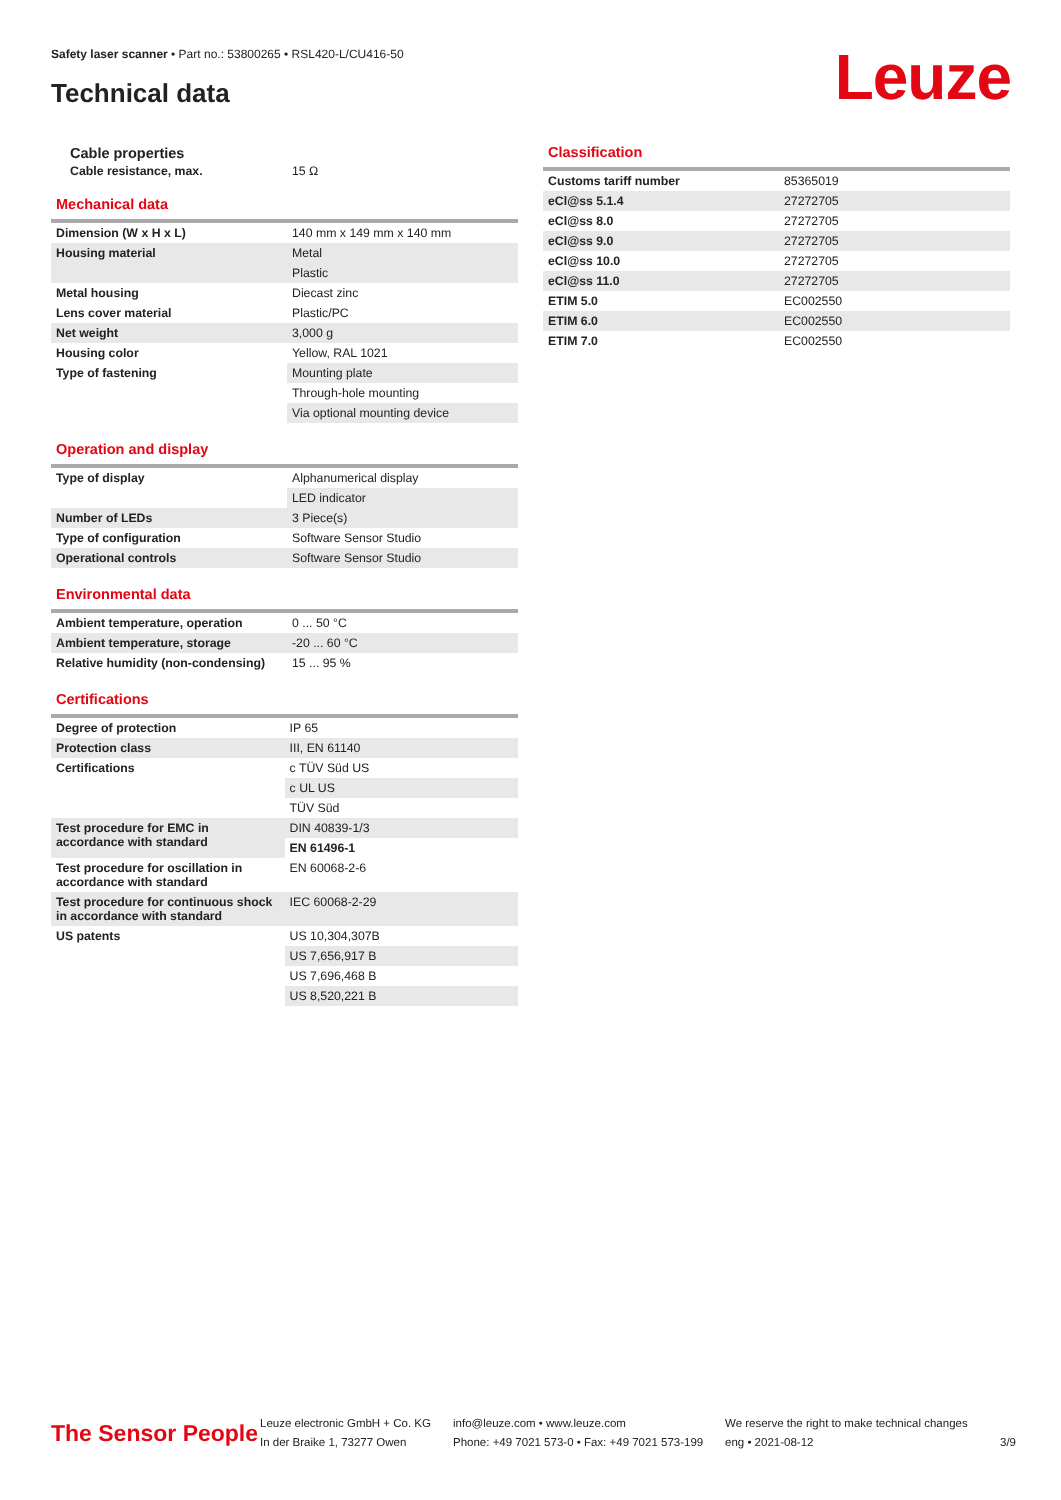Safety laser scanner • Part no.: 53800265 • RSL420-L/CU416-50
Technical data Leuze
Cable properties
Cable resistance, max. 15 Ω
Mechanical data
| Dimension (W x H x L) | 140 mm x 149 mm x 140 mm |
| Housing material | Metal |
| | Plastic |
| Metal housing | Diecast zinc |
| Lens cover material | Plastic/PC |
| Net weight | 3,000 g |
| Housing color | Yellow, RAL 1021 |
| Type of fastening | Mounting plate |
| | Through-hole mounting |
| | Via optional mounting device |
Operation and display
| Type of display | Alphanumerical display |
| | LED indicator |
| Number of LEDs | 3 Piece(s) |
| Type of configuration | Software Sensor Studio |
| Operational controls | Software Sensor Studio |
Environmental data
| Ambient temperature, operation | 0 ... 50 °C |
| Ambient temperature, storage | -20 ... 60 °C |
| Relative humidity (non-condensing) | 15 ... 95 % |
Certifications
| Degree of protection | IP 65 |
| Protection class | III, EN 61140 |
| Certifications | c TÜV Süd US |
| | c UL US |
| | TÜV Süd |
| Test procedure for EMC in accordance with standard | DIN 40839-1/3 |
| | EN 61496-1 |
| Test procedure for oscillation in accordance with standard | EN 60068-2-6 |
| Test procedure for continuous shock in accordance with standard | IEC 60068-2-29 |
| US patents | US 10,304,307B |
| | US 7,656,917 B |
| | US 7,696,468 B |
| | US 8,520,221 B |
Classification
| Customs tariff number | 85365019 |
| eCl@ss 5.1.4 | 27272705 |
| eCl@ss 8.0 | 27272705 |
| eCl@ss 9.0 | 27272705 |
| eCl@ss 10.0 | 27272705 |
| eCl@ss 11.0 | 27272705 |
| ETIM 5.0 | EC002550 |
| ETIM 6.0 | EC002550 |
| ETIM 7.0 | EC002550 |
The Sensor People
Leuze electronic GmbH + Co. KG
In der Braike 1, 73277 Owen
info@leuze.com • www.leuze.com
Phone: +49 7021 573-0 • Fax: +49 7021 573-199
We reserve the right to make technical changes
eng • 2021-08-12
3/9